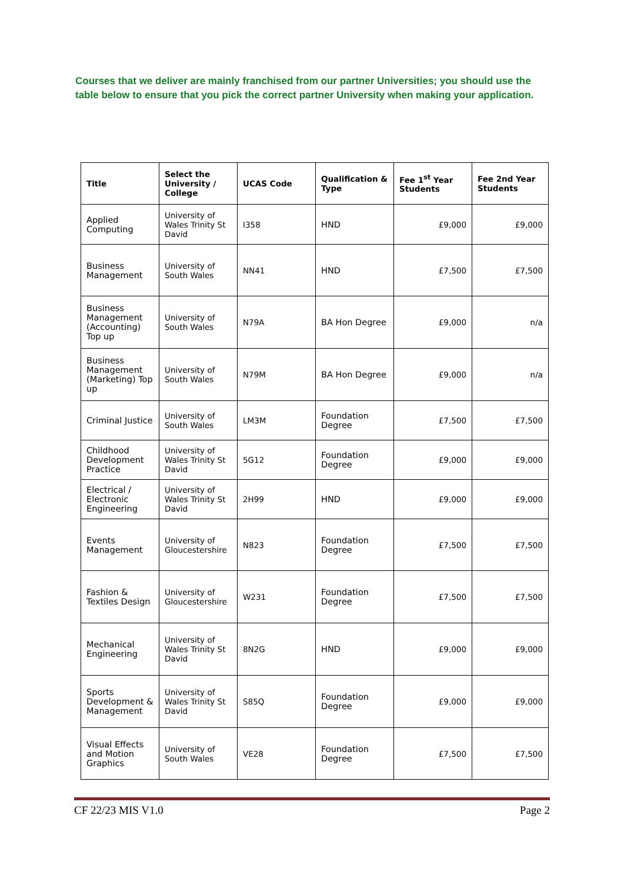Courses that we deliver are mainly franchised from our partner Universities; you should use the table below to ensure that you pick the correct partner University when making your application.
| Title | Select the University / College | UCAS Code | Qualification & Type | Fee 1<sup>st</sup> Year Students | Fee 2nd Year Students |
| --- | --- | --- | --- | --- | --- |
| Applied Computing | University of Wales Trinity St David | I358 | HND | £9,000 | £9,000 |
| Business Management | University of South Wales | NN41 | HND | £7,500 | £7,500 |
| Business Management (Accounting) Top up | University of South Wales | N79A | BA Hon Degree | £9,000 | n/a |
| Business Management (Marketing) Top up | University of South Wales | N79M | BA Hon Degree | £9,000 | n/a |
| Criminal Justice | University of South Wales | LM3M | Foundation Degree | £7,500 | £7,500 |
| Childhood Development Practice | University of Wales Trinity St David | 5G12 | Foundation Degree | £9,000 | £9,000 |
| Electrical / Electronic Engineering | University of Wales Trinity St David | 2H99 | HND | £9,000 | £9,000 |
| Events Management | University of Gloucestershire | N823 | Foundation Degree | £7,500 | £7,500 |
| Fashion & Textiles Design | University of Gloucestershire | W231 | Foundation Degree | £7,500 | £7,500 |
| Mechanical Engineering | University of Wales Trinity St David | 8N2G | HND | £9,000 | £9,000 |
| Sports Development & Management | University of Wales Trinity St David | S85Q | Foundation Degree | £9,000 | £9,000 |
| Visual Effects and Motion Graphics | University of South Wales | VE28 | Foundation Degree | £7,500 | £7,500 |
CF 22/23 MIS V1.0 Page 2